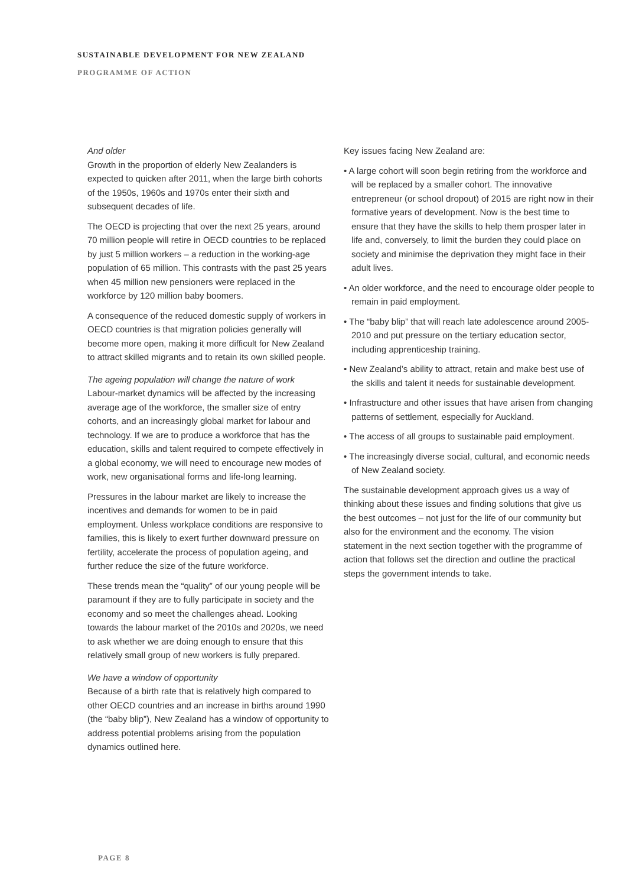SUSTAINABLE DEVELOPMENT FOR NEW ZEALAND
PROGRAMME OF ACTION
And older
Growth in the proportion of elderly New Zealanders is expected to quicken after 2011, when the large birth cohorts of the 1950s, 1960s and 1970s enter their sixth and subsequent decades of life.
The OECD is projecting that over the next 25 years, around 70 million people will retire in OECD countries to be replaced by just 5 million workers – a reduction in the working-age population of 65 million. This contrasts with the past 25 years when 45 million new pensioners were replaced in the workforce by 120 million baby boomers.
A consequence of the reduced domestic supply of workers in OECD countries is that migration policies generally will become more open, making it more difficult for New Zealand to attract skilled migrants and to retain its own skilled people.
The ageing population will change the nature of work
Labour-market dynamics will be affected by the increasing average age of the workforce, the smaller size of entry cohorts, and an increasingly global market for labour and technology. If we are to produce a workforce that has the education, skills and talent required to compete effectively in a global economy, we will need to encourage new modes of work, new organisational forms and life-long learning.
Pressures in the labour market are likely to increase the incentives and demands for women to be in paid employment. Unless workplace conditions are responsive to families, this is likely to exert further downward pressure on fertility, accelerate the process of population ageing, and further reduce the size of the future workforce.
These trends mean the “quality” of our young people will be paramount if they are to fully participate in society and the economy and so meet the challenges ahead. Looking towards the labour market of the 2010s and 2020s, we need to ask whether we are doing enough to ensure that this relatively small group of new workers is fully prepared.
We have a window of opportunity
Because of a birth rate that is relatively high compared to other OECD countries and an increase in births around 1990 (the “baby blip”), New Zealand has a window of opportunity to address potential problems arising from the population dynamics outlined here.
Key issues facing New Zealand are:
• A large cohort will soon begin retiring from the workforce and will be replaced by a smaller cohort. The innovative entrepreneur (or school dropout) of 2015 are right now in their formative years of development. Now is the best time to ensure that they have the skills to help them prosper later in life and, conversely, to limit the burden they could place on society and minimise the deprivation they might face in their adult lives.
• An older workforce, and the need to encourage older people to remain in paid employment.
• The “baby blip” that will reach late adolescence around 2005-2010 and put pressure on the tertiary education sector, including apprenticeship training.
• New Zealand’s ability to attract, retain and make best use of the skills and talent it needs for sustainable development.
• Infrastructure and other issues that have arisen from changing patterns of settlement, especially for Auckland.
• The access of all groups to sustainable paid employment.
• The increasingly diverse social, cultural, and economic needs of New Zealand society.
The sustainable development approach gives us a way of thinking about these issues and finding solutions that give us the best outcomes – not just for the life of our community but also for the environment and the economy. The vision statement in the next section together with the programme of action that follows set the direction and outline the practical steps the government intends to take.
PAGE 8